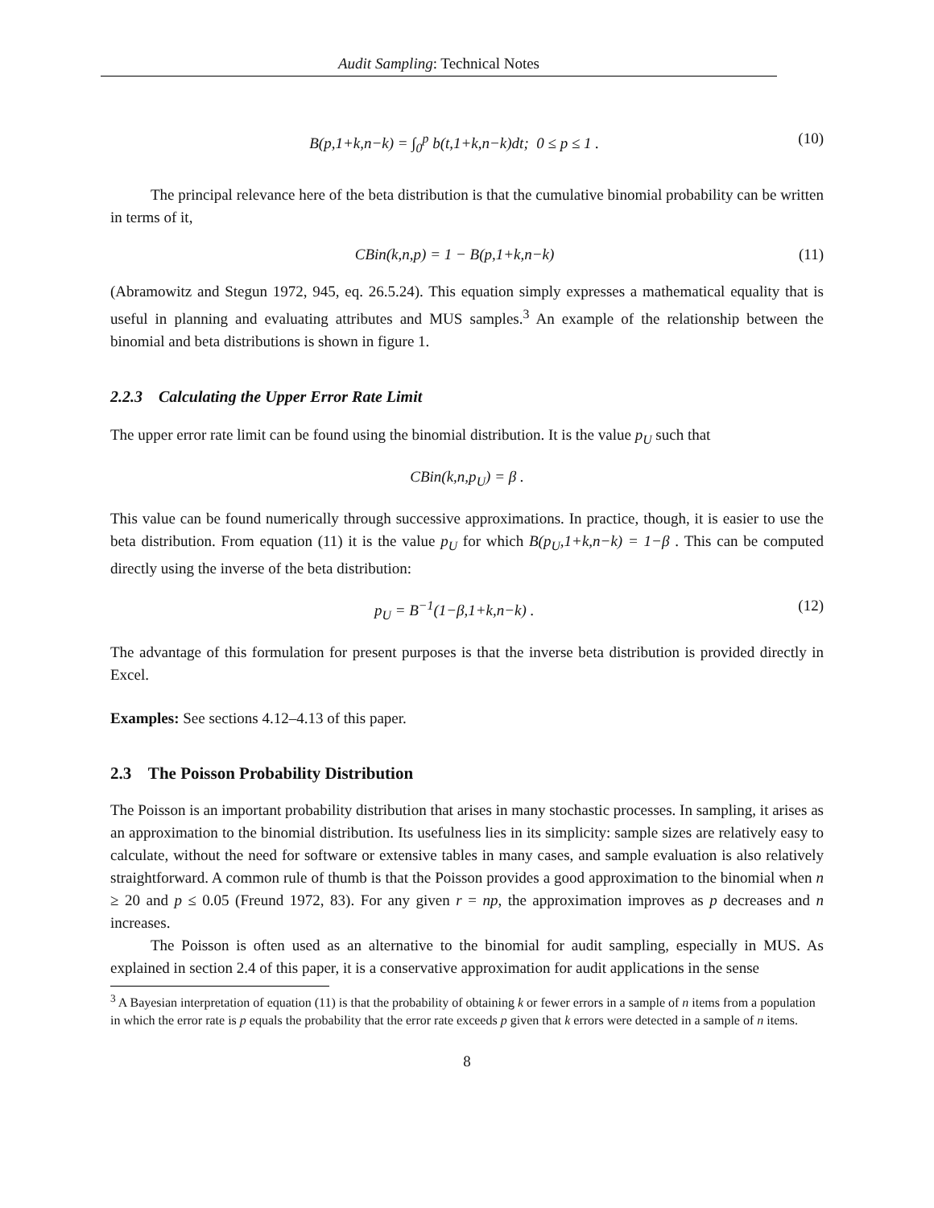Audit Sampling: Technical Notes
B(p,1+k,n−k) = ∫<sub>0</sub><sup>p</sup> b(t,1+k,n−k)dt; 0 ≤ p ≤ 1 . (10)
The principal relevance here of the beta distribution is that the cumulative binomial probability can be written in terms of it,
CBin(k,n,p) = 1 − B(p,1+k,n−k) (11)
(Abramowitz and Stegun 1972, 945, eq. 26.5.24). This equation simply expresses a mathematical equality that is useful in planning and evaluating attributes and MUS samples.<sup>3</sup> An example of the relationship between the binomial and beta distributions is shown in figure 1.
2.2.3 Calculating the Upper Error Rate Limit
The upper error rate limit can be found using the binomial distribution. It is the value p<sub>U</sub> such that
CBin(k,n,p<sub>U</sub>) = β .
This value can be found numerically through successive approximations. In practice, though, it is easier to use the beta distribution. From equation (11) it is the value p<sub>U</sub> for which B(p<sub>U</sub>,1+k,n−k) = 1−β . This can be computed directly using the inverse of the beta distribution:
p<sub>U</sub> = B<sup>−1</sup>(1−β,1+k,n−k) . (12)
The advantage of this formulation for present purposes is that the inverse beta distribution is provided directly in Excel.
Examples: See sections 4.12–4.13 of this paper.
2.3 The Poisson Probability Distribution
The Poisson is an important probability distribution that arises in many stochastic processes. In sampling, it arises as an approximation to the binomial distribution. Its usefulness lies in its simplicity: sample sizes are relatively easy to calculate, without the need for software or extensive tables in many cases, and sample evaluation is also relatively straightforward. A common rule of thumb is that the Poisson provides a good approximation to the binomial when n ≥ 20 and p ≤ 0.05 (Freund 1972, 83). For any given r = np, the approximation improves as p decreases and n increases.
The Poisson is often used as an alternative to the binomial for audit sampling, especially in MUS. As explained in section 2.4 of this paper, it is a conservative approximation for audit applications in the sense
<sup>3</sup> A Bayesian interpretation of equation (11) is that the probability of obtaining k or fewer errors in a sample of n items from a population in which the error rate is p equals the probability that the error rate exceeds p given that k errors were detected in a sample of n items.
8